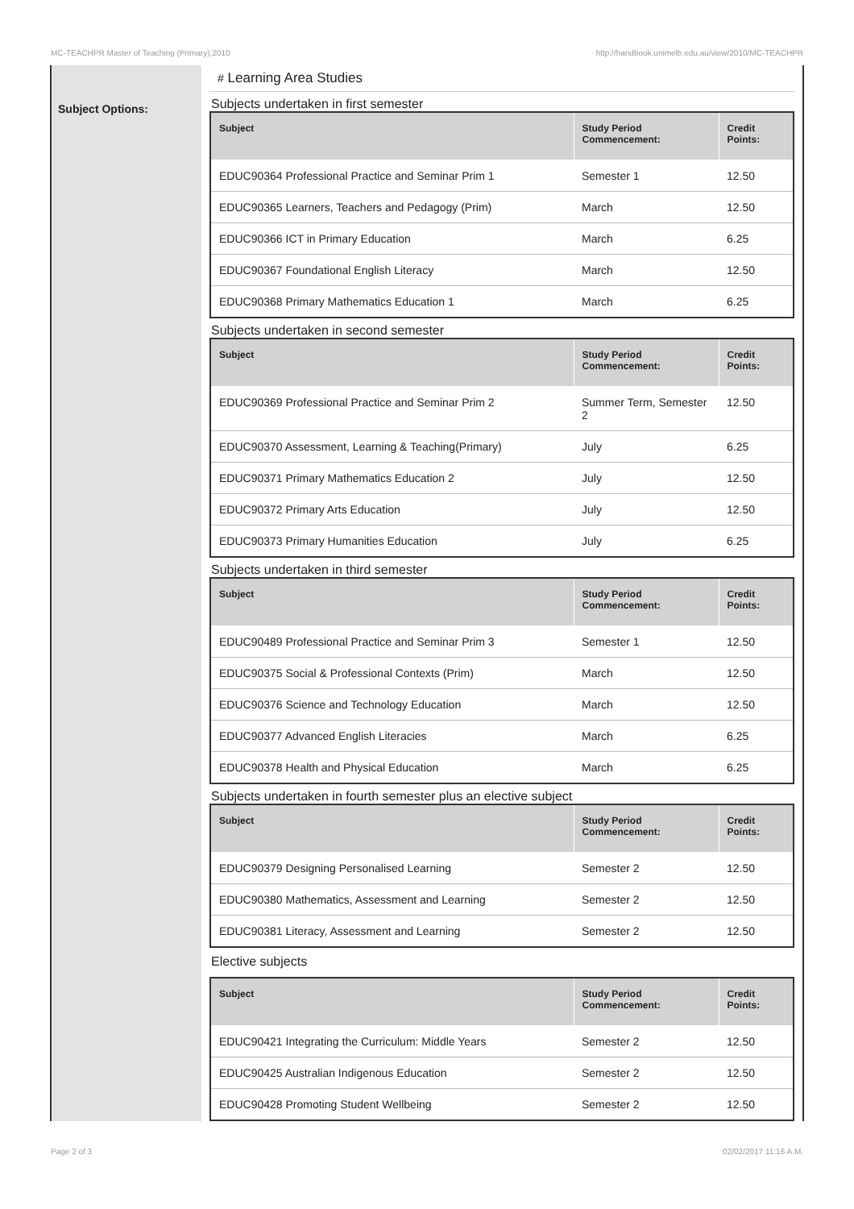MC-TEACHPR Master of Teaching (Primary),2010 http://handbook.unimelb.edu.au/view/2010/MC-TEACHPR
Subject Options:
# Learning Area Studies
Subjects undertaken in first semester
| Subject | Study Period Commencement: | Credit Points: |
| --- | --- | --- |
| EDUC90364 Professional Practice and Seminar Prim 1 | Semester 1 | 12.50 |
| EDUC90365 Learners, Teachers and Pedagogy (Prim) | March | 12.50 |
| EDUC90366 ICT in Primary Education | March | 6.25 |
| EDUC90367 Foundational English Literacy | March | 12.50 |
| EDUC90368 Primary Mathematics Education 1 | March | 6.25 |
Subjects undertaken in second semester
| Subject | Study Period Commencement: | Credit Points: |
| --- | --- | --- |
| EDUC90369 Professional Practice and Seminar Prim 2 | Summer Term, Semester 2 | 12.50 |
| EDUC90370 Assessment, Learning & Teaching(Primary) | July | 6.25 |
| EDUC90371 Primary Mathematics Education 2 | July | 12.50 |
| EDUC90372 Primary Arts Education | July | 12.50 |
| EDUC90373 Primary Humanities Education | July | 6.25 |
Subjects undertaken in third semester
| Subject | Study Period Commencement: | Credit Points: |
| --- | --- | --- |
| EDUC90489 Professional Practice and Seminar Prim 3 | Semester 1 | 12.50 |
| EDUC90375 Social & Professional Contexts (Prim) | March | 12.50 |
| EDUC90376 Science and Technology Education | March | 12.50 |
| EDUC90377 Advanced English Literacies | March | 6.25 |
| EDUC90378 Health and Physical Education | March | 6.25 |
Subjects undertaken in fourth semester plus an elective subject
| Subject | Study Period Commencement: | Credit Points: |
| --- | --- | --- |
| EDUC90379 Designing Personalised Learning | Semester 2 | 12.50 |
| EDUC90380 Mathematics, Assessment and Learning | Semester 2 | 12.50 |
| EDUC90381 Literacy, Assessment and Learning | Semester 2 | 12.50 |
Elective subjects
| Subject | Study Period Commencement: | Credit Points: |
| --- | --- | --- |
| EDUC90421 Integrating the Curriculum: Middle Years | Semester 2 | 12.50 |
| EDUC90425 Australian Indigenous Education | Semester 2 | 12.50 |
| EDUC90428 Promoting Student Wellbeing | Semester 2 | 12.50 |
Page 2 of 3 02/02/2017 11:16 A.M.